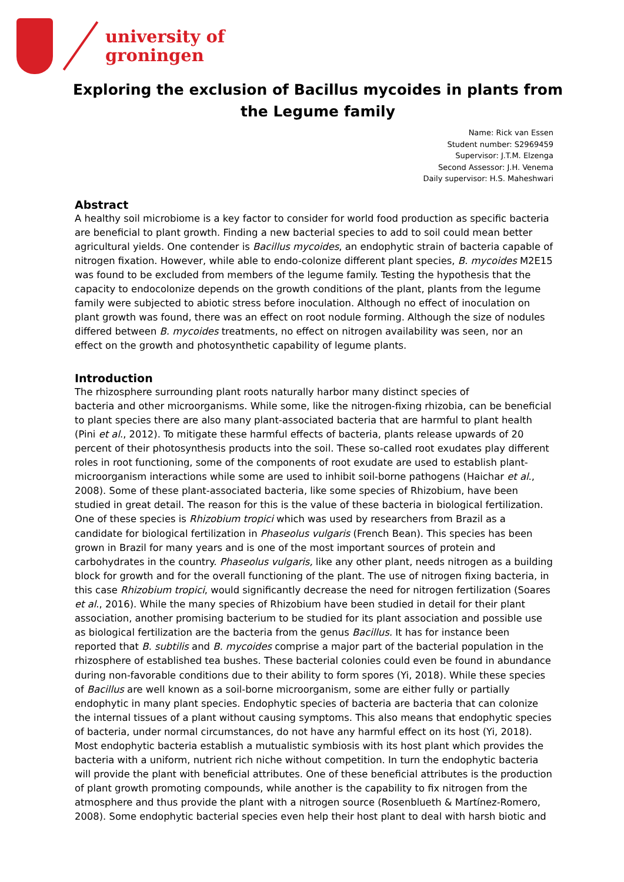university of
groningen
Exploring the exclusion of Bacillus mycoides in plants from the Legume family
Name: Rick van Essen
Student number: S2969459
Supervisor: J.T.M. Elzenga
Second Assessor: J.H. Venema
Daily supervisor: H.S. Maheshwari
Abstract
A healthy soil microbiome is a key factor to consider for world food production as specific bacteria are beneficial to plant growth. Finding a new bacterial species to add to soil could mean better agricultural yields. One contender is Bacillus mycoides, an endophytic strain of bacteria capable of nitrogen fixation. However, while able to endo-colonize different plant species, B. mycoides M2E15 was found to be excluded from members of the legume family. Testing the hypothesis that the capacity to endocolonize depends on the growth conditions of the plant, plants from the legume family were subjected to abiotic stress before inoculation. Although no effect of inoculation on plant growth was found, there was an effect on root nodule forming. Although the size of nodules differed between B. mycoides treatments, no effect on nitrogen availability was seen, nor an effect on the growth and photosynthetic capability of legume plants.
Introduction
The rhizosphere surrounding plant roots naturally harbor many distinct species of
bacteria and other microorganisms. While some, like the nitrogen-fixing rhizobia, can be beneficial to plant species there are also many plant-associated bacteria that are harmful to plant health (Pini et al., 2012). To mitigate these harmful effects of bacteria, plants release upwards of 20 percent of their photosynthesis products into the soil. These so-called root exudates play different roles in root functioning, some of the components of root exudate are used to establish plant-microorganism interactions while some are used to inhibit soil-borne pathogens (Haichar et al., 2008). Some of these plant-associated bacteria, like some species of Rhizobium, have been studied in great detail. The reason for this is the value of these bacteria in biological fertilization. One of these species is Rhizobium tropici which was used by researchers from Brazil as a candidate for biological fertilization in Phaseolus vulgaris (French Bean). This species has been grown in Brazil for many years and is one of the most important sources of protein and carbohydrates in the country. Phaseolus vulgaris, like any other plant, needs nitrogen as a building block for growth and for the overall functioning of the plant. The use of nitrogen fixing bacteria, in this case Rhizobium tropici, would significantly decrease the need for nitrogen fertilization (Soares et al., 2016). While the many species of Rhizobium have been studied in detail for their plant association, another promising bacterium to be studied for its plant association and possible use as biological fertilization are the bacteria from the genus Bacillus. It has for instance been reported that B. subtilis and B. mycoides comprise a major part of the bacterial population in the rhizosphere of established tea bushes. These bacterial colonies could even be found in abundance during non-favorable conditions due to their ability to form spores (Yi, 2018). While these species of Bacillus are well known as a soil-borne microorganism, some are either fully or partially endophytic in many plant species. Endophytic species of bacteria are bacteria that can colonize the internal tissues of a plant without causing symptoms. This also means that endophytic species of bacteria, under normal circumstances, do not have any harmful effect on its host (Yi, 2018). Most endophytic bacteria establish a mutualistic symbiosis with its host plant which provides the bacteria with a uniform, nutrient rich niche without competition. In turn the endophytic bacteria will provide the plant with beneficial attributes. One of these beneficial attributes is the production of plant growth promoting compounds, while another is the capability to fix nitrogen from the atmosphere and thus provide the plant with a nitrogen source (Rosenblueth & Martínez-Romero, 2008). Some endophytic bacterial species even help their host plant to deal with harsh biotic and